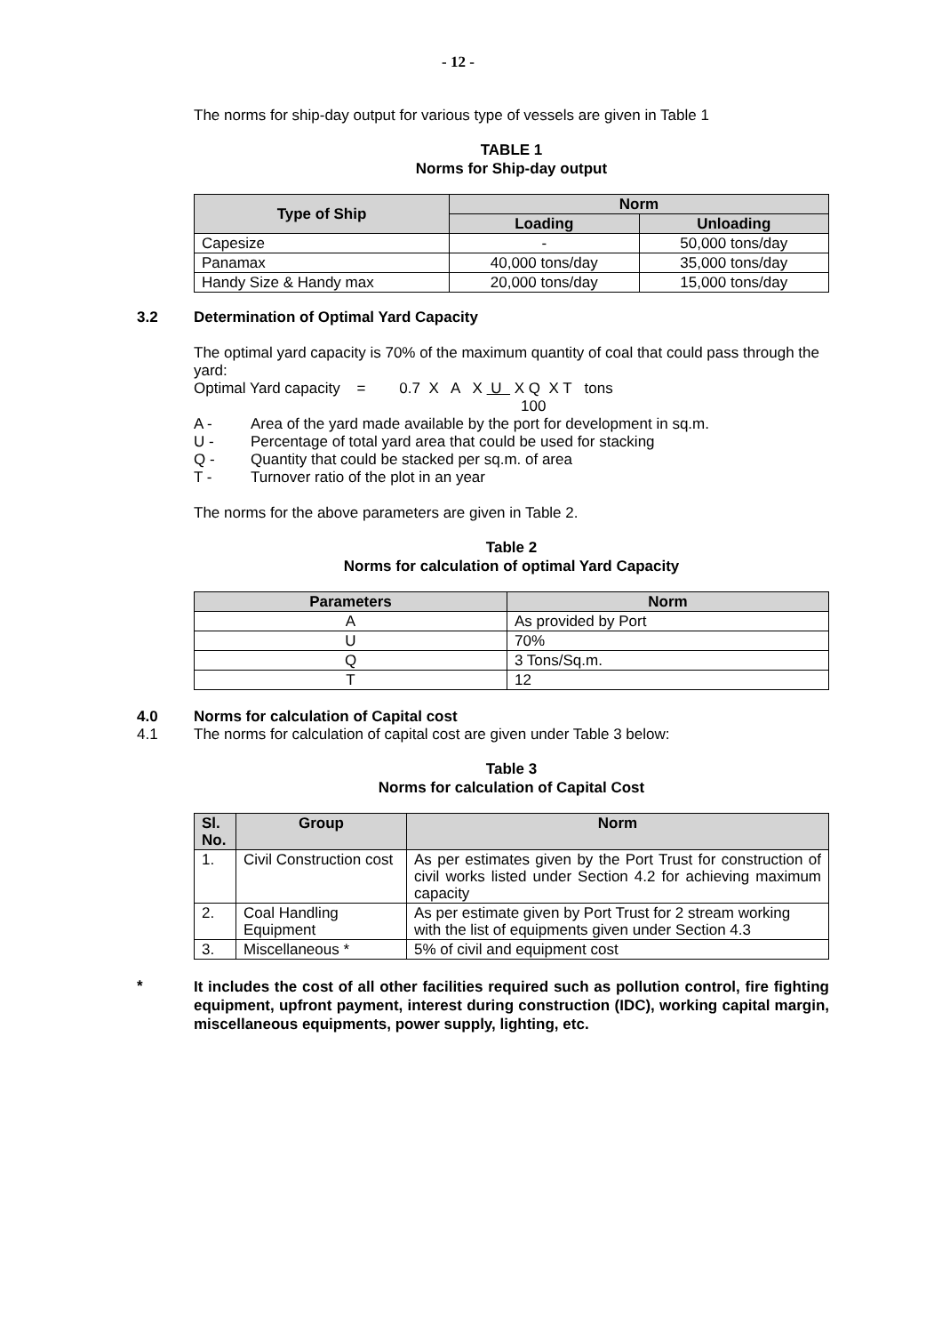- 12 -
The norms for ship-day output for various type of vessels are given in Table 1
TABLE 1
Norms for Ship-day output
| Type of Ship | Norm | |
| --- | --- | --- |
| | Loading | Unloading |
| Capesize | - | 50,000 tons/day |
| Panamax | 40,000 tons/day | 35,000 tons/day |
| Handy Size & Handy max | 20,000 tons/day | 15,000 tons/day |
3.2 Determination of Optimal Yard Capacity
The optimal yard capacity is 70% of the maximum quantity of coal that could pass through the yard:
Optimal Yard capacity = 0.7 X A X U X Q X T tons
100
A - Area of the yard made available by the port for development in sq.m.
U - Percentage of total yard area that could be used for stacking
Q - Quantity that could be stacked per sq.m. of area
T - Turnover ratio of the plot in an year
The norms for the above parameters are given in Table 2.
Table 2
Norms for calculation of optimal Yard Capacity
| Parameters | Norm |
| --- | --- |
| A | As provided by Port |
| U | 70% |
| Q | 3 Tons/Sq.m. |
| T | 12 |
4.0 Norms for calculation of Capital cost
4.1 The norms for calculation of capital cost are given under Table 3 below:
Table 3
Norms for calculation of Capital Cost
| Sl. No. | Group | Norm |
| --- | --- | --- |
| 1. | Civil Construction cost | As per estimates given by the Port Trust for construction of civil works listed under Section 4.2 for achieving maximum capacity |
| 2. | Coal Handling Equipment | As per estimate given by Port Trust for 2 stream working with the list of equipments given under Section 4.3 |
| 3. | Miscellaneous * | 5% of civil and equipment cost |
* It includes the cost of all other facilities required such as pollution control, fire fighting equipment, upfront payment, interest during construction (IDC), working capital margin, miscellaneous equipments, power supply, lighting, etc.